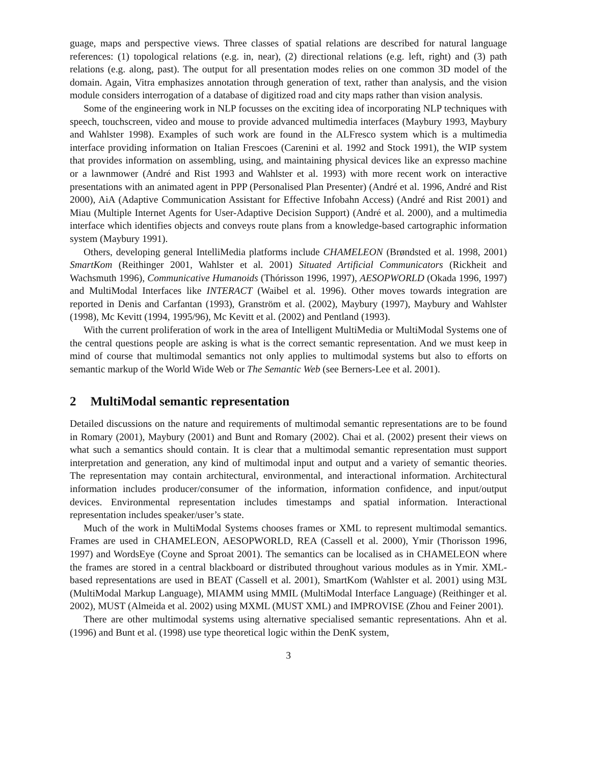guage, maps and perspective views. Three classes of spatial relations are described for natural language references: (1) topological relations (e.g. in, near), (2) directional relations (e.g. left, right) and (3) path relations (e.g. along, past). The output for all presentation modes relies on one common 3D model of the domain. Again, Vitra emphasizes annotation through generation of text, rather than analysis, and the vision module considers interrogation of a database of digitized road and city maps rather than vision analysis.
Some of the engineering work in NLP focusses on the exciting idea of incorporating NLP techniques with speech, touchscreen, video and mouse to provide advanced multimedia interfaces (Maybury 1993, Maybury and Wahlster 1998). Examples of such work are found in the ALFresco system which is a multimedia interface providing information on Italian Frescoes (Carenini et al. 1992 and Stock 1991), the WIP system that provides information on assembling, using, and maintaining physical devices like an expresso machine or a lawnmower (André and Rist 1993 and Wahlster et al. 1993) with more recent work on interactive presentations with an animated agent in PPP (Personalised Plan Presenter) (André et al. 1996, André and Rist 2000), AiA (Adaptive Communication Assistant for Effective Infobahn Access) (André and Rist 2001) and Miau (Multiple Internet Agents for User-Adaptive Decision Support) (André et al. 2000), and a multimedia interface which identifies objects and conveys route plans from a knowledge-based cartographic information system (Maybury 1991).
Others, developing general IntelliMedia platforms include CHAMELEON (Brøndsted et al. 1998, 2001) SmartKom (Reithinger 2001, Wahlster et al. 2001) Situated Artificial Communicators (Rickheit and Wachsmuth 1996), Communicative Humanoids (Thórisson 1996, 1997), AESOPWORLD (Okada 1996, 1997) and MultiModal Interfaces like INTERACT (Waibel et al. 1996). Other moves towards integration are reported in Denis and Carfantan (1993), Granström et al. (2002), Maybury (1997), Maybury and Wahlster (1998), Mc Kevitt (1994, 1995/96), Mc Kevitt et al. (2002) and Pentland (1993).
With the current proliferation of work in the area of Intelligent MultiMedia or MultiModal Systems one of the central questions people are asking is what is the correct semantic representation. And we must keep in mind of course that multimodal semantics not only applies to multimodal systems but also to efforts on semantic markup of the World Wide Web or The Semantic Web (see Berners-Lee et al. 2001).
2 MultiModal semantic representation
Detailed discussions on the nature and requirements of multimodal semantic representations are to be found in Romary (2001), Maybury (2001) and Bunt and Romary (2002). Chai et al. (2002) present their views on what such a semantics should contain. It is clear that a multimodal semantic representation must support interpretation and generation, any kind of multimodal input and output and a variety of semantic theories. The representation may contain architectural, environmental, and interactional information. Architectural information includes producer/consumer of the information, information confidence, and input/output devices. Environmental representation includes timestamps and spatial information. Interactional representation includes speaker/user’s state.
Much of the work in MultiModal Systems chooses frames or XML to represent multimodal semantics. Frames are used in CHAMELEON, AESOPWORLD, REA (Cassell et al. 2000), Ymir (Thorisson 1996, 1997) and WordsEye (Coyne and Sproat 2001). The semantics can be localised as in CHAMELEON where the frames are stored in a central blackboard or distributed throughout various modules as in Ymir. XML-based representations are used in BEAT (Cassell et al. 2001), SmartKom (Wahlster et al. 2001) using M3L (MultiModal Markup Language), MIAMM using MMIL (MultiModal Interface Language) (Reithinger et al. 2002), MUST (Almeida et al. 2002) using MXML (MUST XML) and IMPROVISE (Zhou and Feiner 2001).
There are other multimodal systems using alternative specialised semantic representations. Ahn et al. (1996) and Bunt et al. (1998) use type theoretical logic within the DenK system,
3